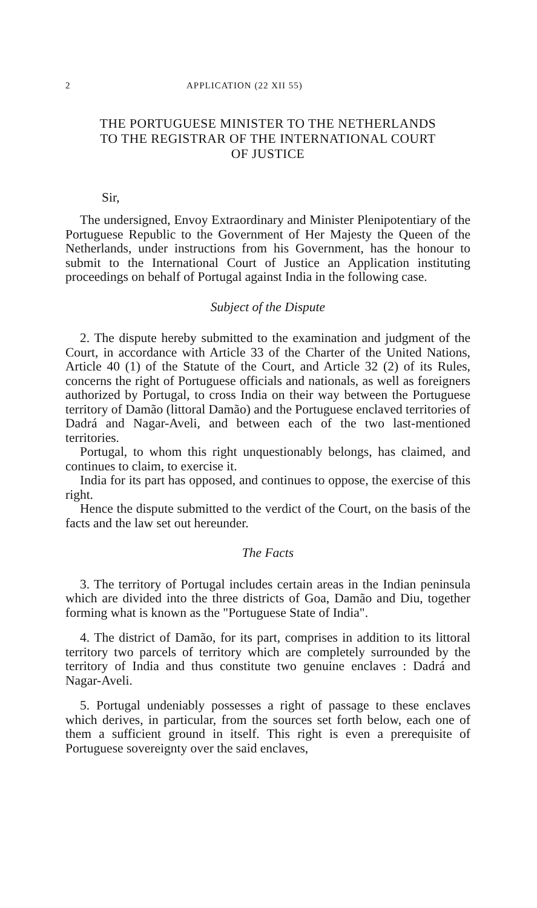2 APPLICATION (22 XII 55)
THE PORTUGUESE MINISTER TO THE NETHERLANDS
TO THE REGISTRAR OF THE INTERNATIONAL COURT
OF JUSTICE
Sir,
The undersigned, Envoy Extraordinary and Minister Plenipotentiary of the Portuguese Republic to the Government of Her Majesty the Queen of the Netherlands, under instructions from his Government, has the honour to submit to the International Court of Justice an Application instituting proceedings on behalf of Portugal against India in the following case.
Subject of the Dispute
2. The dispute hereby submitted to the examination and judgment of the Court, in accordance with Article 33 of the Charter of the United Nations, Article 40 (1) of the Statute of the Court, and Article 32 (2) of its Rules, concerns the right of Portuguese officials and nationals, as well as foreigners authorized by Portugal, to cross India on their way between the Portuguese territory of Damão (littoral Damão) and the Portuguese enclaved territories of Dadrá and Nagar-Aveli, and between each of the two last-mentioned territories.
Portugal, to whom this right unquestionably belongs, has claimed, and continues to claim, to exercise it.
India for its part has opposed, and continues to oppose, the exercise of this right.
Hence the dispute submitted to the verdict of the Court, on the basis of the facts and the law set out hereunder.
The Facts
3. The territory of Portugal includes certain areas in the Indian peninsula which are divided into the three districts of Goa, Damão and Diu, together forming what is known as the "Portuguese State of India".
4. The district of Damão, for its part, comprises in addition to its littoral territory two parcels of territory which are completely surrounded by the territory of India and thus constitute two genuine enclaves : Dadrá and Nagar-Aveli.
5. Portugal undeniably possesses a right of passage to these enclaves which derives, in particular, from the sources set forth below, each one of them a sufficient ground in itself. This right is even a prerequisite of Portuguese sovereignty over the said enclaves,